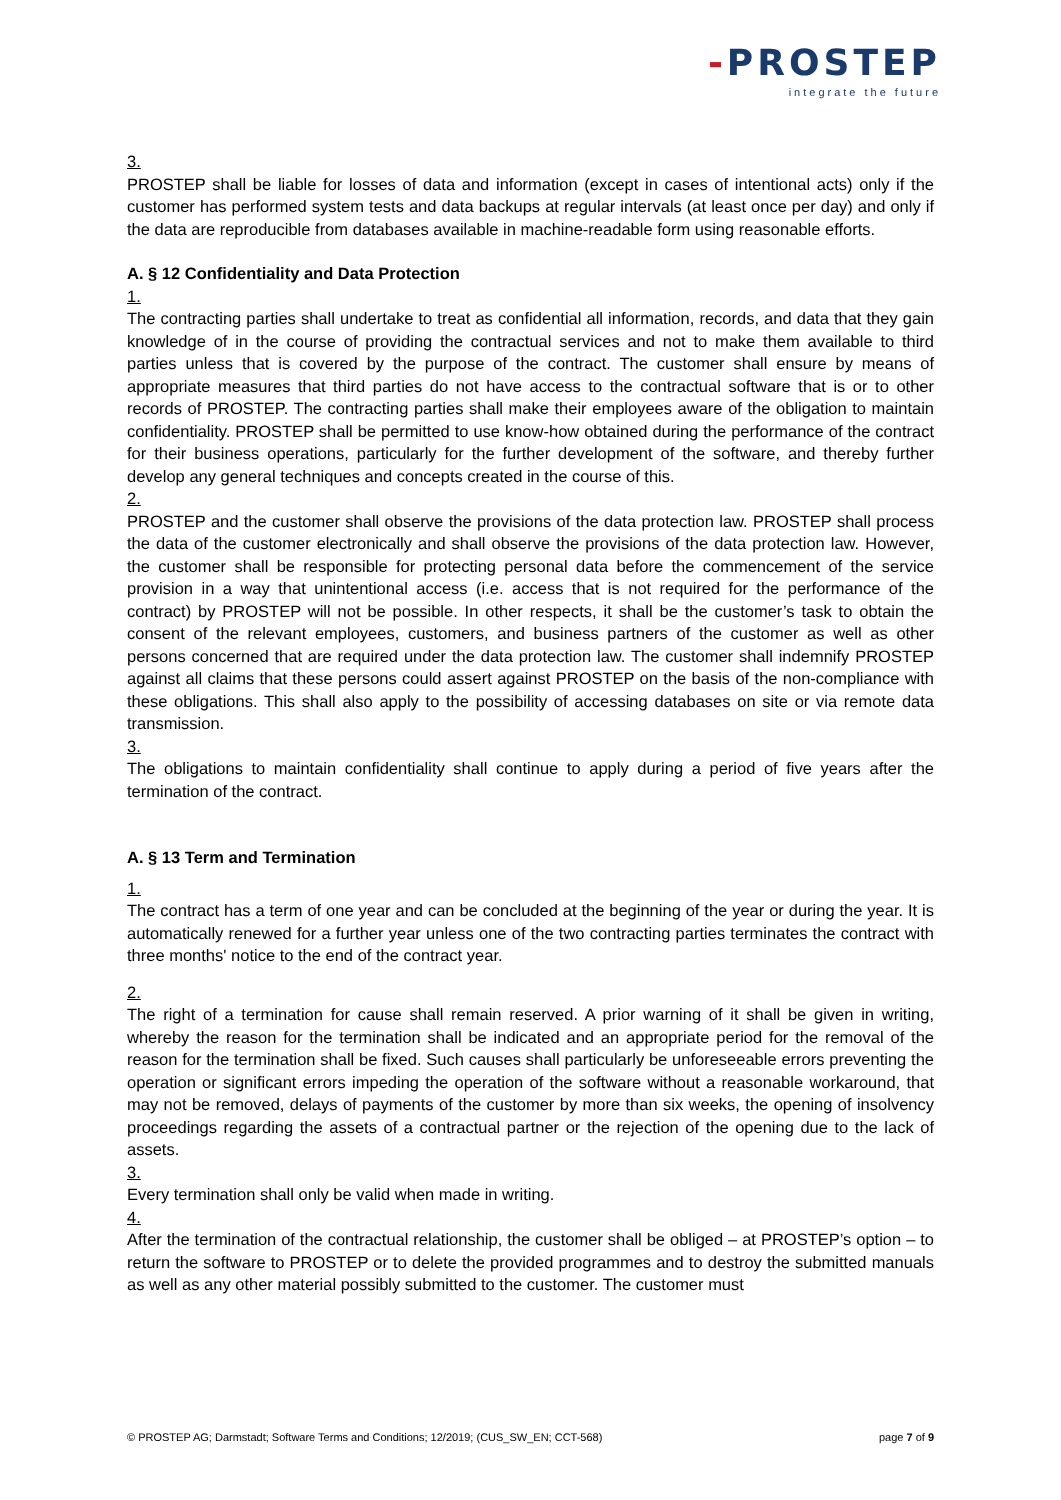-PROSTEP
integrate the future
3.
PROSTEP shall be liable for losses of data and information (except in cases of intentional acts) only if the customer has performed system tests and data backups at regular intervals (at least once per day) and only if the data are reproducible from databases available in machine-readable form using reasonable efforts.
A. § 12 Confidentiality and Data Protection
1.
The contracting parties shall undertake to treat as confidential all information, records, and data that they gain knowledge of in the course of providing the contractual services and not to make them available to third parties unless that is covered by the purpose of the contract. The customer shall ensure by means of appropriate measures that third parties do not have access to the contractual software that is or to other records of PROSTEP. The contracting parties shall make their employees aware of the obligation to maintain confidentiality. PROSTEP shall be permitted to use know-how obtained during the performance of the contract for their business operations, particularly for the further development of the software, and thereby further develop any general techniques and concepts created in the course of this.
2.
PROSTEP and the customer shall observe the provisions of the data protection law. PROSTEP shall process the data of the customer electronically and shall observe the provisions of the data protection law. However, the customer shall be responsible for protecting personal data before the commencement of the service provision in a way that unintentional access (i.e. access that is not required for the performance of the contract) by PROSTEP will not be possible. In other respects, it shall be the customer’s task to obtain the consent of the relevant employees, customers, and business partners of the customer as well as other persons concerned that are required under the data protection law. The customer shall indemnify PROSTEP against all claims that these persons could assert against PROSTEP on the basis of the non-compliance with these obligations. This shall also apply to the possibility of accessing databases on site or via remote data transmission.
3.
The obligations to maintain confidentiality shall continue to apply during a period of five years after the termination of the contract.
A. § 13 Term and Termination
1.
The contract has a term of one year and can be concluded at the beginning of the year or during the year. It is automatically renewed for a further year unless one of the two contracting parties terminates the contract with three months' notice to the end of the contract year.
2.
The right of a termination for cause shall remain reserved. A prior warning of it shall be given in writing, whereby the reason for the termination shall be indicated and an appropriate period for the removal of the reason for the termination shall be fixed. Such causes shall particularly be unforeseeable errors preventing the operation or significant errors impeding the operation of the software without a reasonable workaround, that may not be removed, delays of payments of the customer by more than six weeks, the opening of insolvency proceedings regarding the assets of a contractual partner or the rejection of the opening due to the lack of assets.
3.
Every termination shall only be valid when made in writing.
4.
After the termination of the contractual relationship, the customer shall be obliged – at PROSTEP’s option – to return the software to PROSTEP or to delete the provided programmes and to destroy the submitted manuals as well as any other material possibly submitted to the customer. The customer must
© PROSTEP AG; Darmstadt; Software Terms and Conditions; 12/2019; (CUS_SW_EN; CCT-568) page 7 of 9